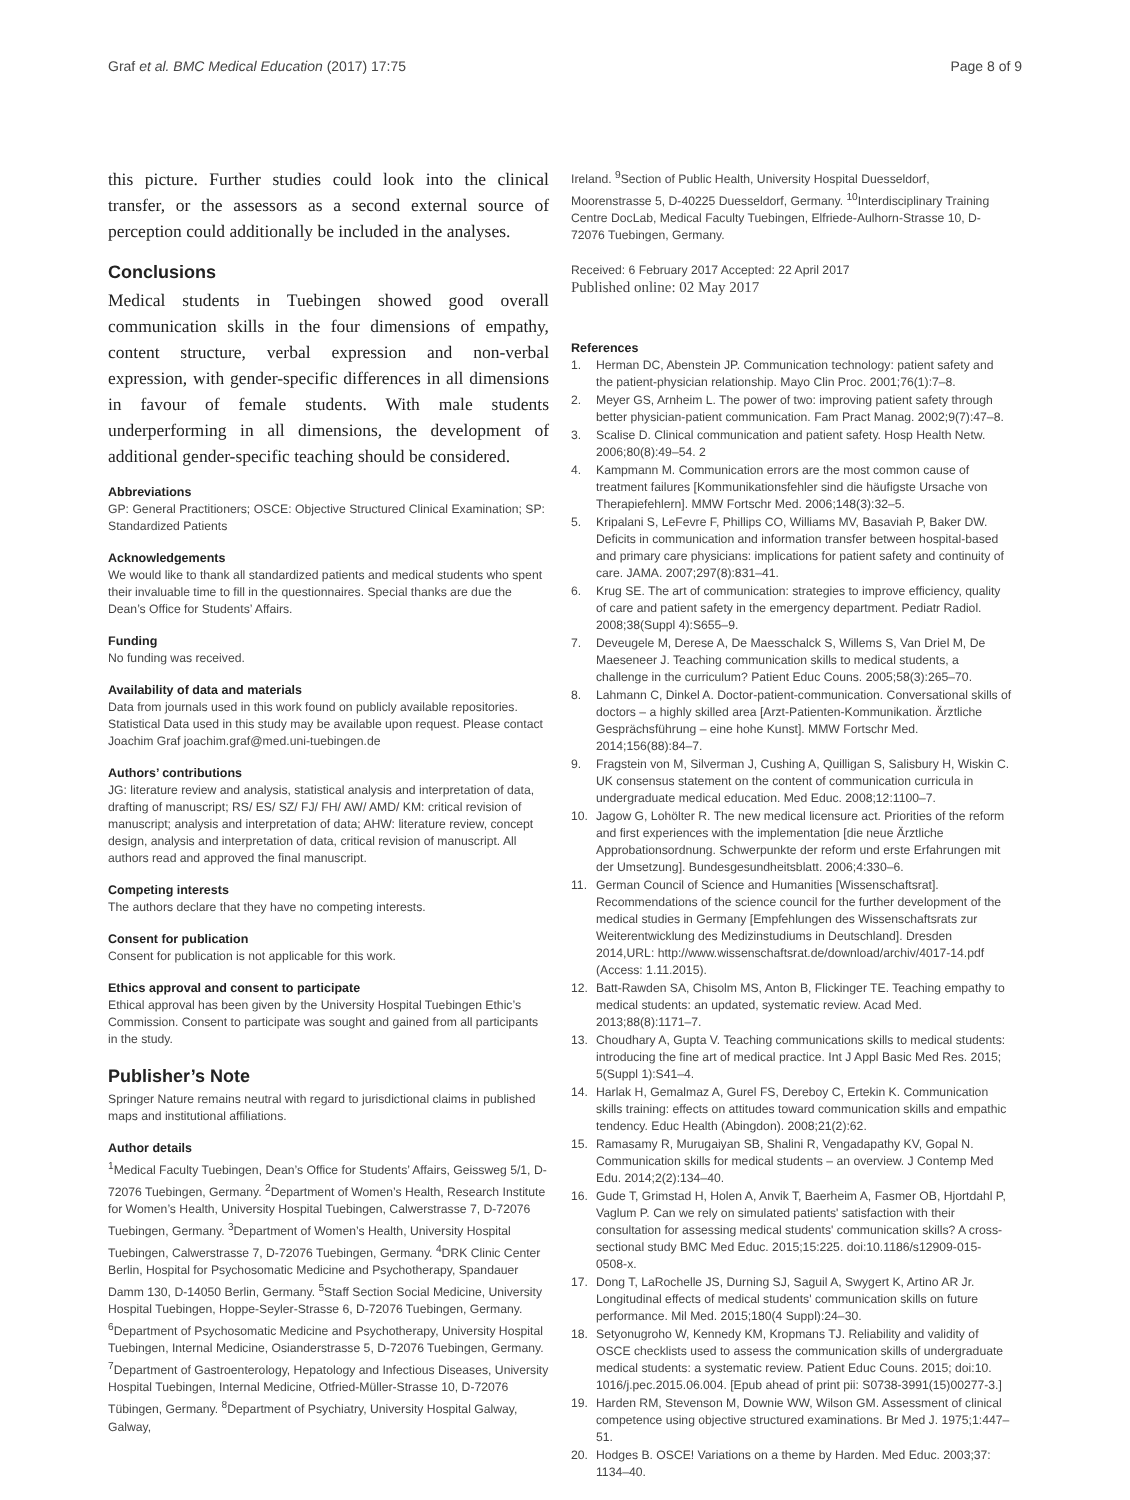Graf et al. BMC Medical Education (2017) 17:75
Page 8 of 9
this picture. Further studies could look into the clinical transfer, or the assessors as a second external source of perception could additionally be included in the analyses.
Conclusions
Medical students in Tuebingen showed good overall communication skills in the four dimensions of empathy, content structure, verbal expression and non-verbal expression, with gender-specific differences in all dimensions in favour of female students. With male students underperforming in all dimensions, the development of additional gender-specific teaching should be considered.
Abbreviations
GP: General Practitioners; OSCE: Objective Structured Clinical Examination; SP: Standardized Patients
Acknowledgements
We would like to thank all standardized patients and medical students who spent their invaluable time to fill in the questionnaires. Special thanks are due the Dean’s Office for Students’ Affairs.
Funding
No funding was received.
Availability of data and materials
Data from journals used in this work found on publicly available repositories. Statistical Data used in this study may be available upon request. Please contact Joachim Graf joachim.graf@med.uni-tuebingen.de
Authors’ contributions
JG: literature review and analysis, statistical analysis and interpretation of data, drafting of manuscript; RS/ ES/ SZ/ FJ/ FH/ AW/ AMD/ KM: critical revision of manuscript; analysis and interpretation of data; AHW: literature review, concept design, analysis and interpretation of data, critical revision of manuscript. All authors read and approved the final manuscript.
Competing interests
The authors declare that they have no competing interests.
Consent for publication
Consent for publication is not applicable for this work.
Ethics approval and consent to participate
Ethical approval has been given by the University Hospital Tuebingen Ethic’s Commission. Consent to participate was sought and gained from all participants in the study.
Publisher’s Note
Springer Nature remains neutral with regard to jurisdictional claims in published maps and institutional affiliations.
Author details
<sup>1</sup> Medical Faculty Tuebingen, Dean’s Office for Students’ Affairs, Geissweg 5/1, D-72076 Tuebingen, Germany. <sup>2</sup>Department of Women’s Health, Research Institute for Women’s Health, University Hospital Tuebingen, Calwerstrasse 7, D-72076 Tuebingen, Germany. <sup>3</sup>Department of Women’s Health, University Hospital Tuebingen, Calwerstrasse 7, D-72076 Tuebingen, Germany. <sup>4</sup>DRK Clinic Center Berlin, Hospital for Psychosomatic Medicine and Psychotherapy, Spandauer Damm 130, D-14050 Berlin, Germany. <sup>5</sup>Staff Section Social Medicine, University Hospital Tuebingen, Hoppe-Seyler-Strasse 6, D-72076 Tuebingen, Germany. <sup>6</sup>Department of Psychosomatic Medicine and Psychotherapy, University Hospital Tuebingen, Internal Medicine, Osianderstrasse 5, D-72076 Tuebingen, Germany. <sup>7</sup>Department of Gastroenterology, Hepatology and Infectious Diseases, University Hospital Tuebingen, Internal Medicine, Otfried-Müller-Strasse 10, D-72076 Tübingen, Germany. <sup>8</sup>Department of Psychiatry, University Hospital Galway, Galway,
Ireland. <sup>9</sup>Section of Public Health, University Hospital Duesseldorf, Moorenstrasse 5, D-40225 Duesseldorf, Germany. <sup>10</sup>Interdisciplinary Training Centre DocLab, Medical Faculty Tuebingen, Elfriede-Aulhorn-Strasse 10, D-72076 Tuebingen, Germany.
Received: 6 February 2017 Accepted: 22 April 2017
Published online: 02 May 2017
References
1. Herman DC, Abenstein JP. Communication technology: patient safety and the patient-physician relationship. Mayo Clin Proc. 2001;76(1):7–8.
2. Meyer GS, Arnheim L. The power of two: improving patient safety through better physician-patient communication. Fam Pract Manag. 2002;9(7):47–8.
3. Scalise D. Clinical communication and patient safety. Hosp Health Netw. 2006;80(8):49–54. 2
4. Kampmann M. Communication errors are the most common cause of treatment failures [Kommunikationsfehler sind die häufigste Ursache von Therapiefehlern]. MMW Fortschr Med. 2006;148(3):32–5.
5. Kripalani S, LeFevre F, Phillips CO, Williams MV, Basaviah P, Baker DW. Deficits in communication and information transfer between hospital-based and primary care physicians: implications for patient safety and continuity of care. JAMA. 2007;297(8):831–41.
6. Krug SE. The art of communication: strategies to improve efficiency, quality of care and patient safety in the emergency department. Pediatr Radiol. 2008;38(Suppl 4):S655–9.
7. Deveugele M, Derese A, De Maesschalck S, Willems S, Van Driel M, De Maeseneer J. Teaching communication skills to medical students, a challenge in the curriculum? Patient Educ Couns. 2005;58(3):265–70.
8. Lahmann C, Dinkel A. Doctor-patient-communication. Conversational skills of doctors – a highly skilled area [Arzt-Patienten-Kommunikation. Ärztliche Gesprächsführung – eine hohe Kunst]. MMW Fortschr Med. 2014;156(88):84–7.
9. Fragstein von M, Silverman J, Cushing A, Quilligan S, Salisbury H, Wiskin C. UK consensus statement on the content of communication curricula in undergraduate medical education. Med Educ. 2008;12:1100–7.
10. Jagow G, Lohölter R. The new medical licensure act. Priorities of the reform and first experiences with the implementation [die neue Ärztliche Approbationsordnung. Schwerpunkte der reform und erste Erfahrungen mit der Umsetzung]. Bundesgesundheitsblatt. 2006;4:330–6.
11. German Council of Science and Humanities [Wissenschaftsrat]. Recommendations of the science council for the further development of the medical studies in Germany [Empfehlungen des Wissenschaftsrats zur Weiterentwicklung des Medizinstudiums in Deutschland]. Dresden 2014,URL: http://www.wissenschaftsrat.de/download/archiv/4017-14.pdf (Access: 1.11.2015).
12. Batt-Rawden SA, Chisolm MS, Anton B, Flickinger TE. Teaching empathy to medical students: an updated, systematic review. Acad Med. 2013;88(8):1171–7.
13. Choudhary A, Gupta V. Teaching communications skills to medical students: introducing the fine art of medical practice. Int J Appl Basic Med Res. 2015; 5(Suppl 1):S41–4.
14. Harlak H, Gemalmaz A, Gurel FS, Dereboy C, Ertekin K. Communication skills training: effects on attitudes toward communication skills and empathic tendency. Educ Health (Abingdon). 2008;21(2):62.
15. Ramasamy R, Murugaiyan SB, Shalini R, Vengadapathy KV, Gopal N. Communication skills for medical students – an overview. J Contemp Med Edu. 2014;2(2):134–40.
16. Gude T, Grimstad H, Holen A, Anvik T, Baerheim A, Fasmer OB, Hjortdahl P, Vaglum P. Can we rely on simulated patients' satisfaction with their consultation for assessing medical students' communication skills? A cross-sectional study BMC Med Educ. 2015;15:225. doi:10.1186/s12909-015-0508-x.
17. Dong T, LaRochelle JS, Durning SJ, Saguil A, Swygert K, Artino AR Jr. Longitudinal effects of medical students' communication skills on future performance. Mil Med. 2015;180(4 Suppl):24–30.
18. Setyonugroho W, Kennedy KM, Kropmans TJ. Reliability and validity of OSCE checklists used to assess the communication skills of undergraduate medical students: a systematic review. Patient Educ Couns. 2015; doi:10. 1016/j.pec.2015.06.004. [Epub ahead of print pii: S0738-3991(15)00277-3.]
19. Harden RM, Stevenson M, Downie WW, Wilson GM. Assessment of clinical competence using objective structured examinations. Br Med J. 1975;1:447–51.
20. Hodges B. OSCE! Variations on a theme by Harden. Med Educ. 2003;37: 1134–40.